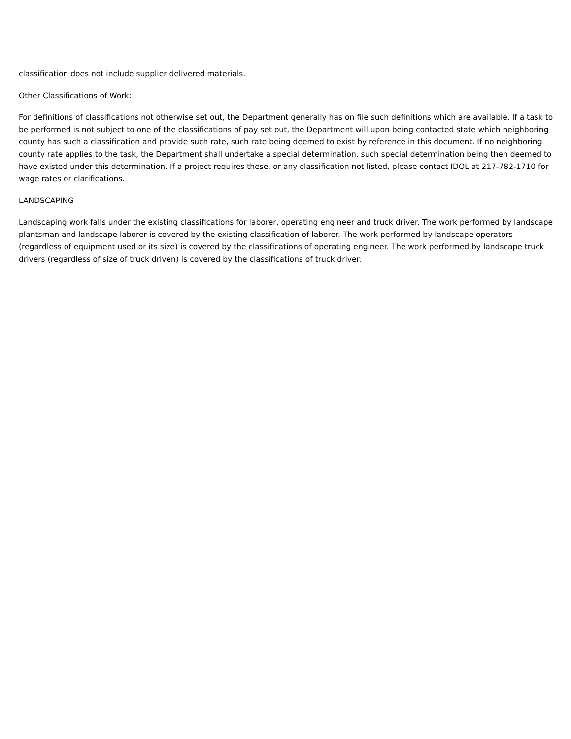classification does not include supplier delivered materials.
Other Classifications of Work:
For definitions of classifications not otherwise set out, the Department generally has on file such definitions which are available. If a task to be performed is not subject to one of the classifications of pay set out, the Department will upon being contacted state which neighboring county has such a classification and provide such rate, such rate being deemed to exist by reference in this document. If no neighboring county rate applies to the task, the Department shall undertake a special determination, such special determination being then deemed to have existed under this determination. If a project requires these, or any classification not listed, please contact IDOL at 217-782-1710 for wage rates or clarifications.
LANDSCAPING
Landscaping work falls under the existing classifications for laborer, operating engineer and truck driver. The work performed by landscape plantsman and landscape laborer is covered by the existing classification of laborer. The work performed by landscape operators (regardless of equipment used or its size) is covered by the classifications of operating engineer. The work performed by landscape truck drivers (regardless of size of truck driven) is covered by the classifications of truck driver.